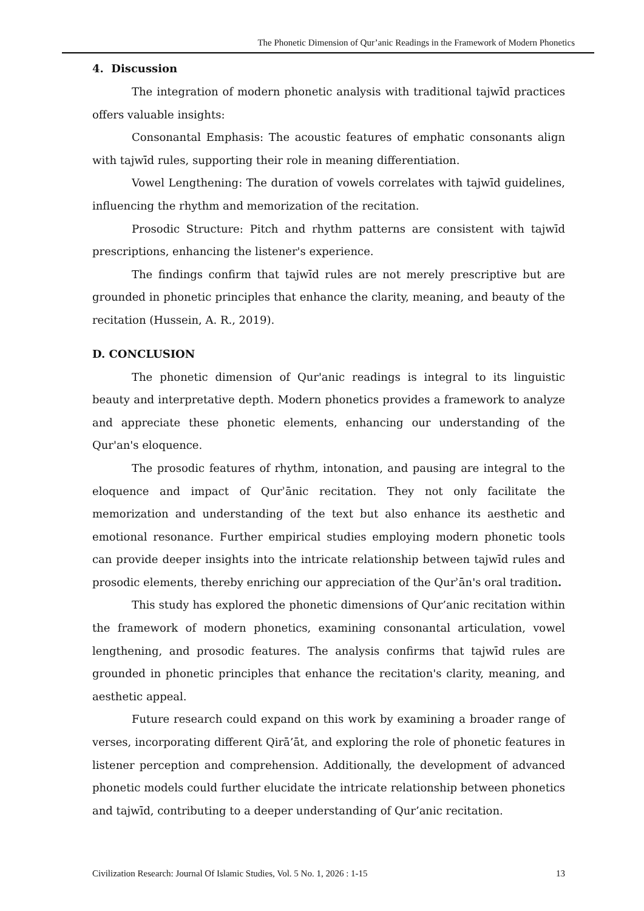The Phonetic Dimension of Qur’anic Readings in the Framework of Modern Phonetics
4. Discussion
The integration of modern phonetic analysis with traditional tajwīd practices offers valuable insights:
Consonantal Emphasis: The acoustic features of emphatic consonants align with tajwīd rules, supporting their role in meaning differentiation.
Vowel Lengthening: The duration of vowels correlates with tajwīd guidelines, influencing the rhythm and memorization of the recitation.
Prosodic Structure: Pitch and rhythm patterns are consistent with tajwīd prescriptions, enhancing the listener's experience.
The findings confirm that tajwīd rules are not merely prescriptive but are grounded in phonetic principles that enhance the clarity, meaning, and beauty of the recitation (Hussein, A. R., 2019).
D. CONCLUSION
The phonetic dimension of Qur'anic readings is integral to its linguistic beauty and interpretative depth. Modern phonetics provides a framework to analyze and appreciate these phonetic elements, enhancing our understanding of the Qur'an's eloquence.
The prosodic features of rhythm, intonation, and pausing are integral to the eloquence and impact of Qurʾānic recitation. They not only facilitate the memorization and understanding of the text but also enhance its aesthetic and emotional resonance. Further empirical studies employing modern phonetic tools can provide deeper insights into the intricate relationship between tajwīd rules and prosodic elements, thereby enriching our appreciation of the Qurʾān's oral tradition.
This study has explored the phonetic dimensions of Qur’anic recitation within the framework of modern phonetics, examining consonantal articulation, vowel lengthening, and prosodic features. The analysis confirms that tajwīd rules are grounded in phonetic principles that enhance the recitation's clarity, meaning, and aesthetic appeal.
Future research could expand on this work by examining a broader range of verses, incorporating different Qirā’āt, and exploring the role of phonetic features in listener perception and comprehension. Additionally, the development of advanced phonetic models could further elucidate the intricate relationship between phonetics and tajwīd, contributing to a deeper understanding of Qur’anic recitation.
Civilization Research: Journal Of Islamic Studies, Vol. 5 No. 1, 2026 : 1-15 13